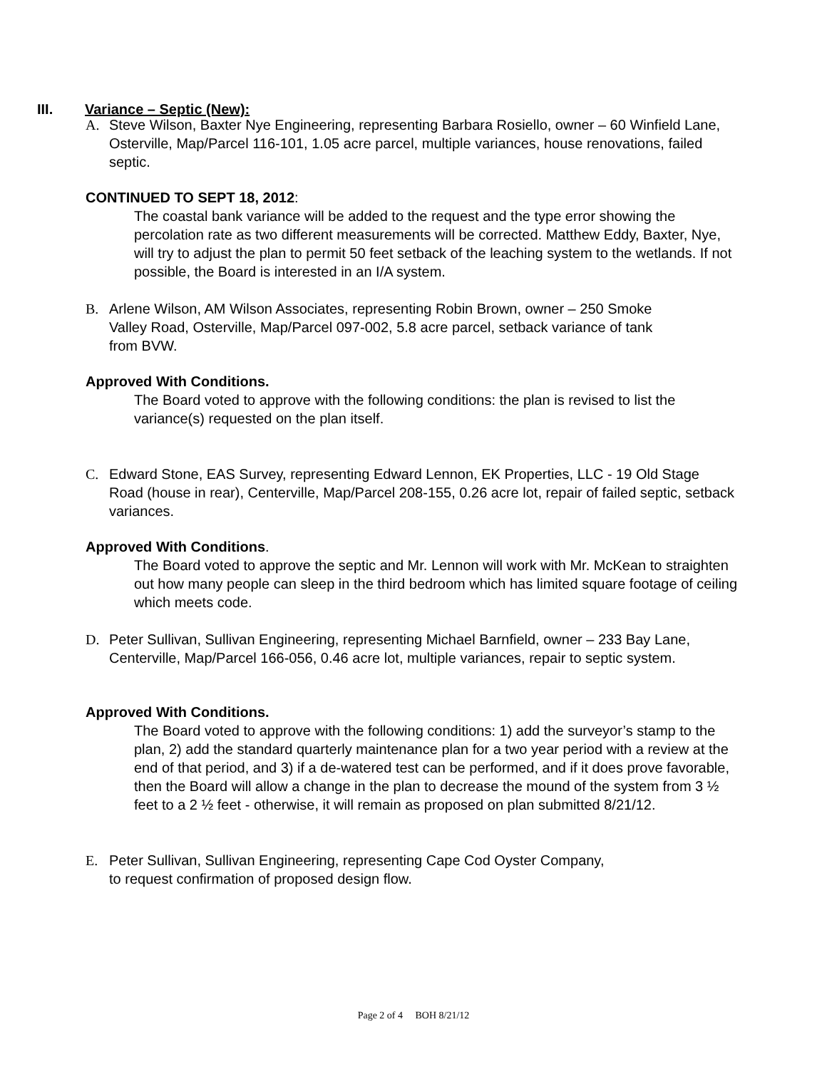III. Variance – Septic (New):
A. Steve Wilson, Baxter Nye Engineering, representing Barbara Rosiello, owner – 60 Winfield Lane, Osterville, Map/Parcel 116-101, 1.05 acre parcel, multiple variances, house renovations, failed septic.
CONTINUED TO SEPT 18, 2012:
The coastal bank variance will be added to the request and the type error showing the percolation rate as two different measurements will be corrected. Matthew Eddy, Baxter, Nye, will try to adjust the plan to permit 50 feet setback of the leaching system to the wetlands. If not possible, the Board is interested in an I/A system.
B. Arlene Wilson, AM Wilson Associates, representing Robin Brown, owner – 250 Smoke Valley Road, Osterville, Map/Parcel 097-002, 5.8 acre parcel, setback variance of tank from BVW.
Approved With Conditions.
The Board voted to approve with the following conditions: the plan is revised to list the variance(s) requested on the plan itself.
C. Edward Stone, EAS Survey, representing Edward Lennon, EK Properties, LLC - 19 Old Stage Road (house in rear), Centerville, Map/Parcel 208-155, 0.26 acre lot, repair of failed septic, setback variances.
Approved With Conditions.
The Board voted to approve the septic and Mr. Lennon will work with Mr. McKean to straighten out how many people can sleep in the third bedroom which has limited square footage of ceiling which meets code.
D. Peter Sullivan, Sullivan Engineering, representing Michael Barnfield, owner – 233 Bay Lane, Centerville, Map/Parcel 166-056, 0.46 acre lot, multiple variances, repair to septic system.
Approved With Conditions.
The Board voted to approve with the following conditions: 1) add the surveyor’s stamp to the plan, 2) add the standard quarterly maintenance plan for a two year period with a review at the end of that period, and 3) if a de-watered test can be performed, and if it does prove favorable, then the Board will allow a change in the plan to decrease the mound of the system from 3 ½ feet to a 2 ½ feet - otherwise, it will remain as proposed on plan submitted 8/21/12.
E. Peter Sullivan, Sullivan Engineering, representing Cape Cod Oyster Company, to request confirmation of proposed design flow.
Page 2 of 4 BOH 8/21/12